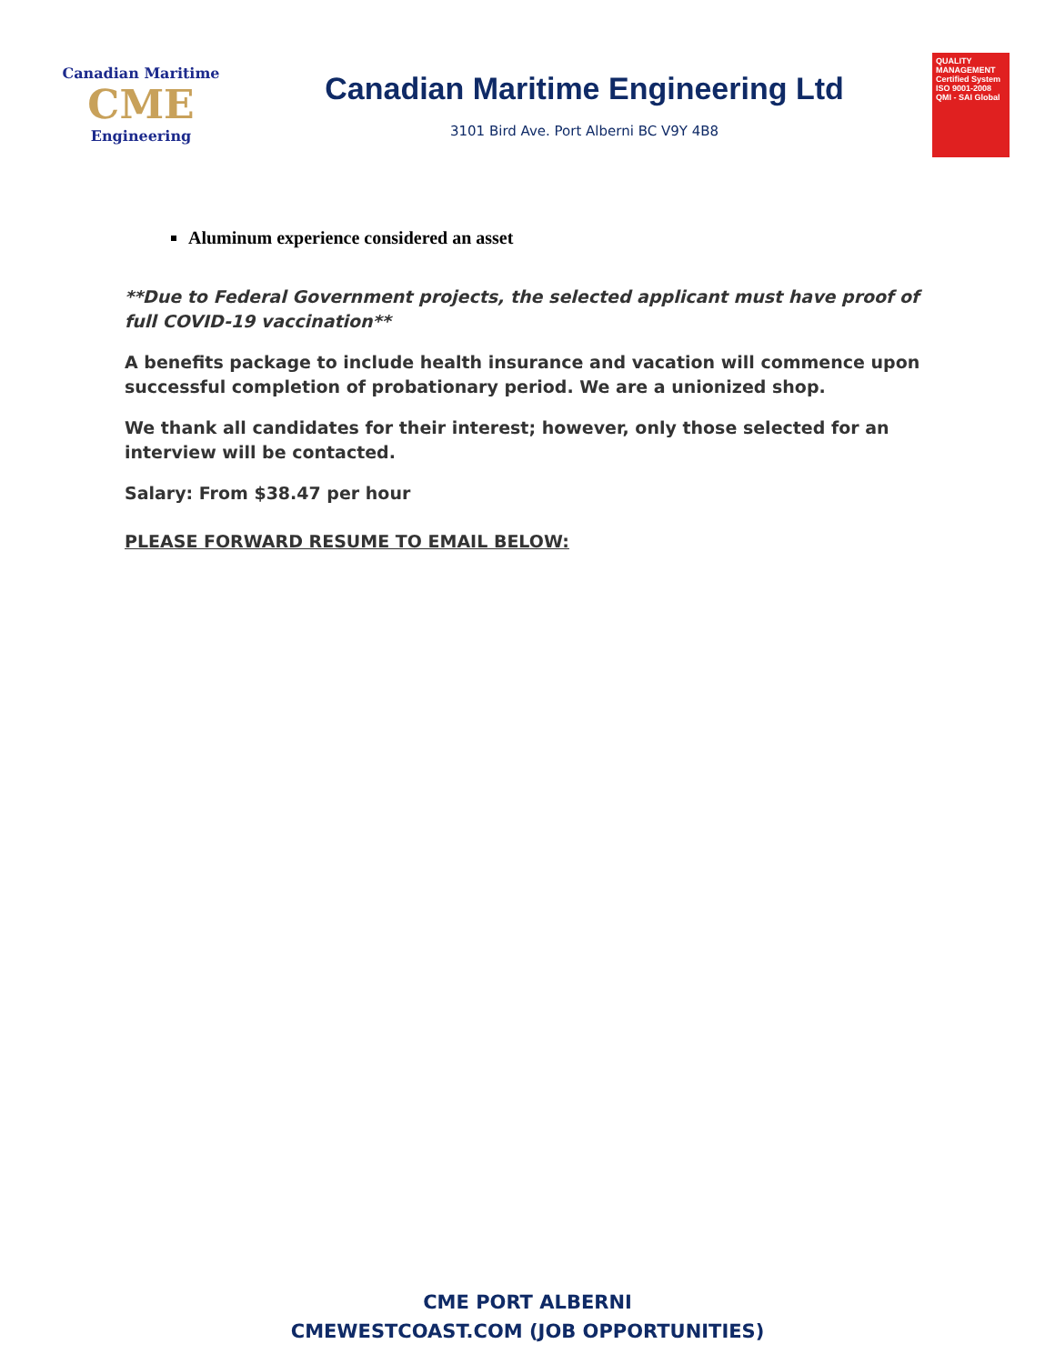Canadian Maritime
CME
Engineering
Canadian Maritime Engineering Ltd
3101 Bird Ave. Port Alberni BC V9Y 4B8
QUALITY MANAGEMENT Certified System ISO 9001-2008 QMI - SAI Global
Aluminum experience considered an asset
**Due to Federal Government projects, the selected applicant must have proof of full COVID-19 vaccination**
A benefits package to include health insurance and vacation will commence upon successful completion of probationary period. We are a unionized shop.
We thank all candidates for their interest; however, only those selected for an interview will be contacted.
Salary: From $38.47 per hour
PLEASE FORWARD RESUME TO EMAIL BELOW:
CME PORT ALBERNI
CMEWESTCOAST.COM (JOB OPPORTUNITIES)